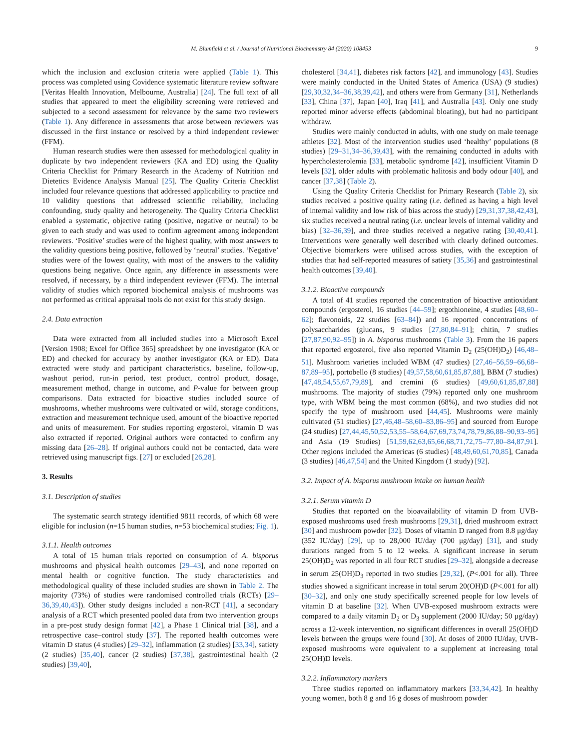M. Blumfield et al. / Journal of Nutritional Biochemistry 84 (2020) 108453 9
which the inclusion and exclusion criteria were applied (Table 1). This process was completed using Covidence systematic literature review software [Veritas Health Innovation, Melbourne, Australia] [24]. The full text of all studies that appeared to meet the eligibility screening were retrieved and subjected to a second assessment for relevance by the same two reviewers (Table 1). Any difference in assessments that arose between reviewers was discussed in the first instance or resolved by a third independent reviewer (FFM).
Human research studies were then assessed for methodological quality in duplicate by two independent reviewers (KA and ED) using the Quality Criteria Checklist for Primary Research in the Academy of Nutrition and Dietetics Evidence Analysis Manual [25]. The Quality Criteria Checklist included four relevance questions that addressed applicability to practice and 10 validity questions that addressed scientific reliability, including confounding, study quality and heterogeneity. The Quality Criteria Checklist enabled a systematic, objective rating (positive, negative or neutral) to be given to each study and was used to confirm agreement among independent reviewers. ‘Positive’ studies were of the highest quality, with most answers to the validity questions being positive, followed by ‘neutral’ studies. ‘Negative’ studies were of the lowest quality, with most of the answers to the validity questions being negative. Once again, any difference in assessments were resolved, if necessary, by a third independent reviewer (FFM). The internal validity of studies which reported biochemical analysis of mushrooms was not performed as critical appraisal tools do not exist for this study design.
2.4. Data extraction
Data were extracted from all included studies into a Microsoft Excel [Version 1908; Excel for Office 365] spreadsheet by one investigator (KA or ED) and checked for accuracy by another investigator (KA or ED). Data extracted were study and participant characteristics, baseline, follow-up, washout period, run-in period, test product, control product, dosage, measurement method, change in outcome, and P-value for between group comparisons. Data extracted for bioactive studies included source of mushrooms, whether mushrooms were cultivated or wild, storage conditions, extraction and measurement technique used, amount of the bioactive reported and units of measurement. For studies reporting ergosterol, vitamin D was also extracted if reported. Original authors were contacted to confirm any missing data [26–28]. If original authors could not be contacted, data were retrieved using manuscript figs. [27] or excluded [26,28].
3. Results
3.1. Description of studies
The systematic search strategy identified 9811 records, of which 68 were eligible for inclusion (n=15 human studies, n=53 biochemical studies; Fig. 1).
3.1.1. Health outcomes
A total of 15 human trials reported on consumption of A. bisporus mushrooms and physical health outcomes [29–43], and none reported on mental health or cognitive function. The study characteristics and methodological quality of these included studies are shown in Table 2. The majority (73%) of studies were randomised controlled trials (RCTs) [29–36,39,40,43]). Other study designs included a non-RCT [41], a secondary analysis of a RCT which presented pooled data from two intervention groups in a pre-post study design format [42], a Phase 1 Clinical trial [38], and a retrospective case–control study [37]. The reported health outcomes were vitamin D status (4 studies) [29–32], inflammation (2 studies) [33,34], satiety (2 studies) [35,40], cancer (2 studies) [37,38], gastrointestinal health (2 studies) [39,40],
cholesterol [34,41], diabetes risk factors [42], and immunology [43]. Studies were mainly conducted in the United States of America (USA) (9 studies) [29,30,32,34–36,38,39,42], and others were from Germany [31], Netherlands [33], China [37], Japan [40], Iraq [41], and Australia [43]. Only one study reported minor adverse effects (abdominal bloating), but had no participant withdraw.
Studies were mainly conducted in adults, with one study on male teenage athletes [32]. Most of the intervention studies used ‘healthy’ populations (8 studies) [29–31,34–36,39,43], with the remaining conducted in adults with hypercholesterolemia [33], metabolic syndrome [42], insufficient Vitamin D levels [32], older adults with problematic halitosis and body odour [40], and cancer [37,38] (Table 2).
Using the Quality Criteria Checklist for Primary Research (Table 2), six studies received a positive quality rating (i.e. defined as having a high level of internal validity and low risk of bias across the study) [29,31,37,38,42,43], six studies received a neutral rating (i.e. unclear levels of internal validity and bias) [32–36,39], and three studies received a negative rating [30,40,41]. Interventions were generally well described with clearly defined outcomes. Objective biomarkers were utilised across studies, with the exception of studies that had self-reported measures of satiety [35,36] and gastrointestinal health outcomes [39,40].
3.1.2. Bioactive compounds
A total of 41 studies reported the concentration of bioactive antioxidant compounds (ergosterol, 16 studies [44–59]; ergothioneine, 4 studies [48,60–62]; flavonoids, 22 studies [63–84]) and 16 reported concentrations of polysaccharides (glucans, 9 studies [27,80,84–91]; chitin, 7 studies [27,87,90,92–95]) in A. bisporus mushrooms (Table 3). From the 16 papers that reported ergosterol, five also reported Vitamin D<sub>2</sub> (25(OH)D<sub>2</sub>) [46,48–51]. Mushroom varieties included WBM (47 studies) [27,46–56,59–66,68–87,89–95], portobello (8 studies) [49,57,58,60,61,85,87,88], BBM (7 studies) [47,48,54,55,67,79,89], and cremini (6 studies) [49,60,61,85,87,88] mushrooms. The majority of studies (79%) reported only one mushroom type, with WBM being the most common (68%), and two studies did not specify the type of mushroom used [44,45]. Mushrooms were mainly cultivated (51 studies) [27,46,48–58,60–83,86–95] and sourced from Europe (24 studies) [27,44,45,50,52,53,55–58,64,67,69,73,74,78,79,86,88–90,93–95] and Asia (19 Studies) [51,59,62,63,65,66,68,71,72,75–77,80–84,87,91]. Other regions included the Americas (6 studies) [48,49,60,61,70,85], Canada (3 studies) [46,47,54] and the United Kingdom (1 study) [92].
3.2. Impact of A. bisporus mushroom intake on human health
3.2.1. Serum vitamin D
Studies that reported on the bioavailability of vitamin D from UVB-exposed mushrooms used fresh mushrooms [29,31], dried mushroom extract [30] and mushroom powder [32]. Doses of vitamin D ranged from 8.8 μg/day (352 IU/day) [29], up to 28,000 IU/day (700 μg/day) [31], and study durations ranged from 5 to 12 weeks. A significant increase in serum 25(OH)D<sub>2</sub> was reported in all four RCT studies [29–32], alongside a decrease in serum 25(OH)D<sub>3</sub> reported in two studies [29,32], (P<.001 for all). Three studies showed a significant increase in total serum 20(OH)D (P<.001 for all) [30–32], and only one study specifically screened people for low levels of vitamin D at baseline [32]. When UVB-exposed mushroom extracts were compared to a daily vitamin D<sub>2</sub> or D<sub>3</sub> supplement (2000 IU/day; 50 μg/day) across a 12-week intervention, no significant differences in overall 25(OH)D levels between the groups were found [30]. At doses of 2000 IU/day, UVB-exposed mushrooms were equivalent to a supplement at increasing total 25(OH)D levels.
3.2.2. Inflammatory markers
Three studies reported on inflammatory markers [33,34,42]. In healthy young women, both 8 g and 16 g doses of mushroom powder